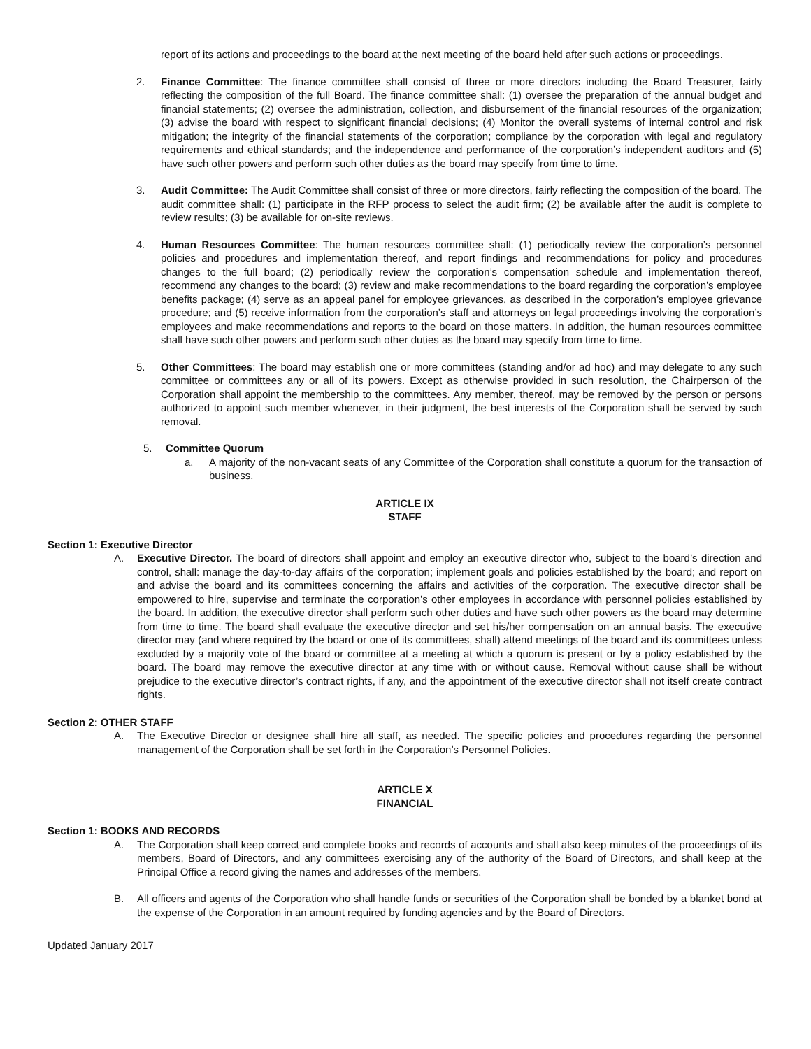report of its actions and proceedings to the board at the next meeting of the board held after such actions or proceedings.
2. Finance Committee: The finance committee shall consist of three or more directors including the Board Treasurer, fairly reflecting the composition of the full Board. The finance committee shall: (1) oversee the preparation of the annual budget and financial statements; (2) oversee the administration, collection, and disbursement of the financial resources of the organization; (3) advise the board with respect to significant financial decisions; (4) Monitor the overall systems of internal control and risk mitigation; the integrity of the financial statements of the corporation; compliance by the corporation with legal and regulatory requirements and ethical standards; and the independence and performance of the corporation’s independent auditors and (5) have such other powers and perform such other duties as the board may specify from time to time.
3. Audit Committee: The Audit Committee shall consist of three or more directors, fairly reflecting the composition of the board. The audit committee shall: (1) participate in the RFP process to select the audit firm; (2) be available after the audit is complete to review results; (3) be available for on-site reviews.
4. Human Resources Committee: The human resources committee shall: (1) periodically review the corporation’s personnel policies and procedures and implementation thereof, and report findings and recommendations for policy and procedures changes to the full board; (2) periodically review the corporation’s compensation schedule and implementation thereof, recommend any changes to the board; (3) review and make recommendations to the board regarding the corporation’s employee benefits package; (4) serve as an appeal panel for employee grievances, as described in the corporation’s employee grievance procedure; and (5) receive information from the corporation’s staff and attorneys on legal proceedings involving the corporation’s employees and make recommendations and reports to the board on those matters. In addition, the human resources committee shall have such other powers and perform such other duties as the board may specify from time to time.
5. Other Committees: The board may establish one or more committees (standing and/or ad hoc) and may delegate to any such committee or committees any or all of its powers. Except as otherwise provided in such resolution, the Chairperson of the Corporation shall appoint the membership to the committees. Any member, thereof, may be removed by the person or persons authorized to appoint such member whenever, in their judgment, the best interests of the Corporation shall be served by such removal.
5. Committee Quorum
a. A majority of the non-vacant seats of any Committee of the Corporation shall constitute a quorum for the transaction of business.
ARTICLE IX
STAFF
Section 1: Executive Director
A. Executive Director. The board of directors shall appoint and employ an executive director who, subject to the board’s direction and control, shall: manage the day-to-day affairs of the corporation; implement goals and policies established by the board; and report on and advise the board and its committees concerning the affairs and activities of the corporation. The executive director shall be empowered to hire, supervise and terminate the corporation’s other employees in accordance with personnel policies established by the board. In addition, the executive director shall perform such other duties and have such other powers as the board may determine from time to time. The board shall evaluate the executive director and set his/her compensation on an annual basis. The executive director may (and where required by the board or one of its committees, shall) attend meetings of the board and its committees unless excluded by a majority vote of the board or committee at a meeting at which a quorum is present or by a policy established by the board. The board may remove the executive director at any time with or without cause. Removal without cause shall be without prejudice to the executive director’s contract rights, if any, and the appointment of the executive director shall not itself create contract rights.
Section 2: OTHER STAFF
A. The Executive Director or designee shall hire all staff, as needed. The specific policies and procedures regarding the personnel management of the Corporation shall be set forth in the Corporation’s Personnel Policies.
ARTICLE X
FINANCIAL
Section 1: BOOKS AND RECORDS
A. The Corporation shall keep correct and complete books and records of accounts and shall also keep minutes of the proceedings of its members, Board of Directors, and any committees exercising any of the authority of the Board of Directors, and shall keep at the Principal Office a record giving the names and addresses of the members.
B. All officers and agents of the Corporation who shall handle funds or securities of the Corporation shall be bonded by a blanket bond at the expense of the Corporation in an amount required by funding agencies and by the Board of Directors.
Updated January 2017